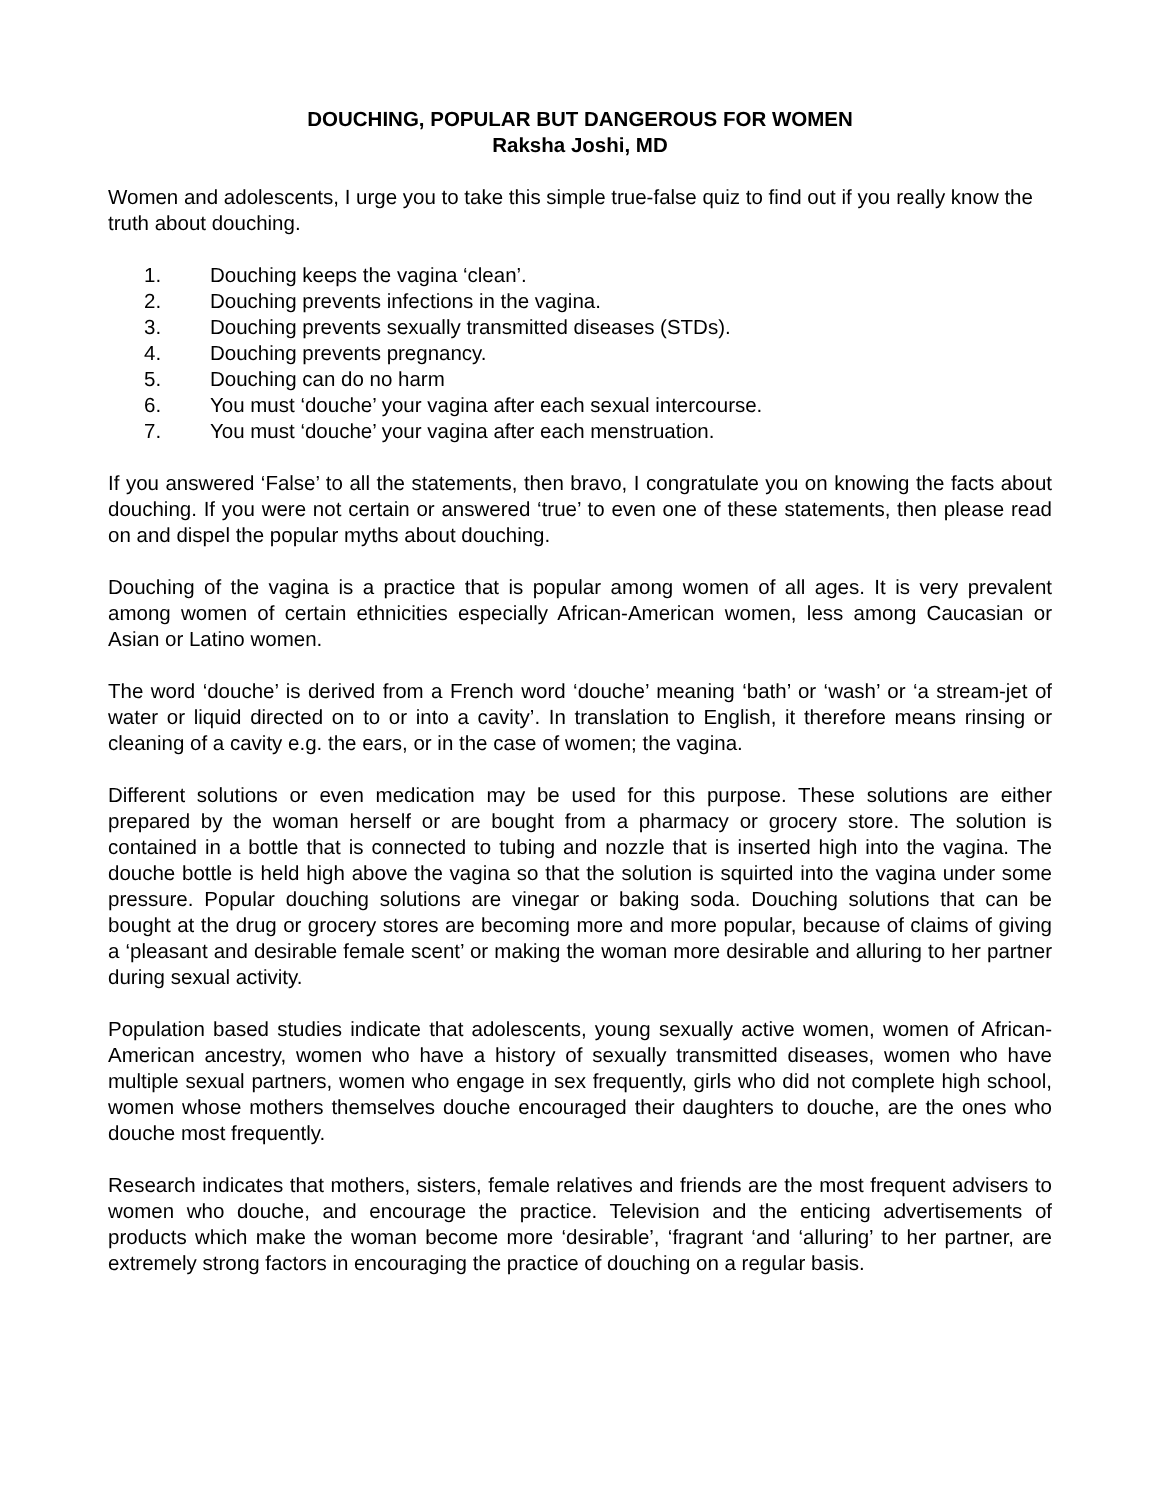DOUCHING, POPULAR BUT DANGEROUS FOR WOMEN
Raksha Joshi, MD
Women and adolescents, I urge you to take this simple true-false quiz to find out if you really know the truth about douching.
1. Douching keeps the vagina ‘clean’.
2. Douching prevents infections in the vagina.
3. Douching prevents sexually transmitted diseases (STDs).
4. Douching prevents pregnancy.
5. Douching can do no harm
6. You must ‘douche’ your vagina after each sexual intercourse.
7. You must ‘douche’ your vagina after each menstruation.
If you answered ‘False’ to all the statements, then bravo, I congratulate you on knowing the facts about douching. If you were not certain or answered ‘true’ to even one of these statements, then please read on and dispel the popular myths about douching.
Douching of the vagina is a practice that is popular among women of all ages. It is very prevalent among women of certain ethnicities especially African-American women, less among Caucasian or Asian or Latino women.
The word ‘douche’ is derived from a French word ‘douche’ meaning ‘bath’ or ‘wash’ or ‘a stream-jet of water or liquid directed on to or into a cavity’. In translation to English, it therefore means rinsing or cleaning of a cavity e.g. the ears, or in the case of women; the vagina.
Different solutions or even medication may be used for this purpose. These solutions are either prepared by the woman herself or are bought from a pharmacy or grocery store. The solution is contained in a bottle that is connected to tubing and nozzle that is inserted high into the vagina. The douche bottle is held high above the vagina so that the solution is squirted into the vagina under some pressure. Popular douching solutions are vinegar or baking soda. Douching solutions that can be bought at the drug or grocery stores are becoming more and more popular, because of claims of giving a ‘pleasant and desirable female scent’ or making the woman more desirable and alluring to her partner during sexual activity.
Population based studies indicate that adolescents, young sexually active women, women of African-American ancestry, women who have a history of sexually transmitted diseases, women who have multiple sexual partners, women who engage in sex frequently, girls who did not complete high school, women whose mothers themselves douche encouraged their daughters to douche, are the ones who douche most frequently.
Research indicates that mothers, sisters, female relatives and friends are the most frequent advisers to women who douche, and encourage the practice. Television and the enticing advertisements of products which make the woman become more ‘desirable’, ‘fragrant ‘and ‘alluring’ to her partner, are extremely strong factors in encouraging the practice of douching on a regular basis.